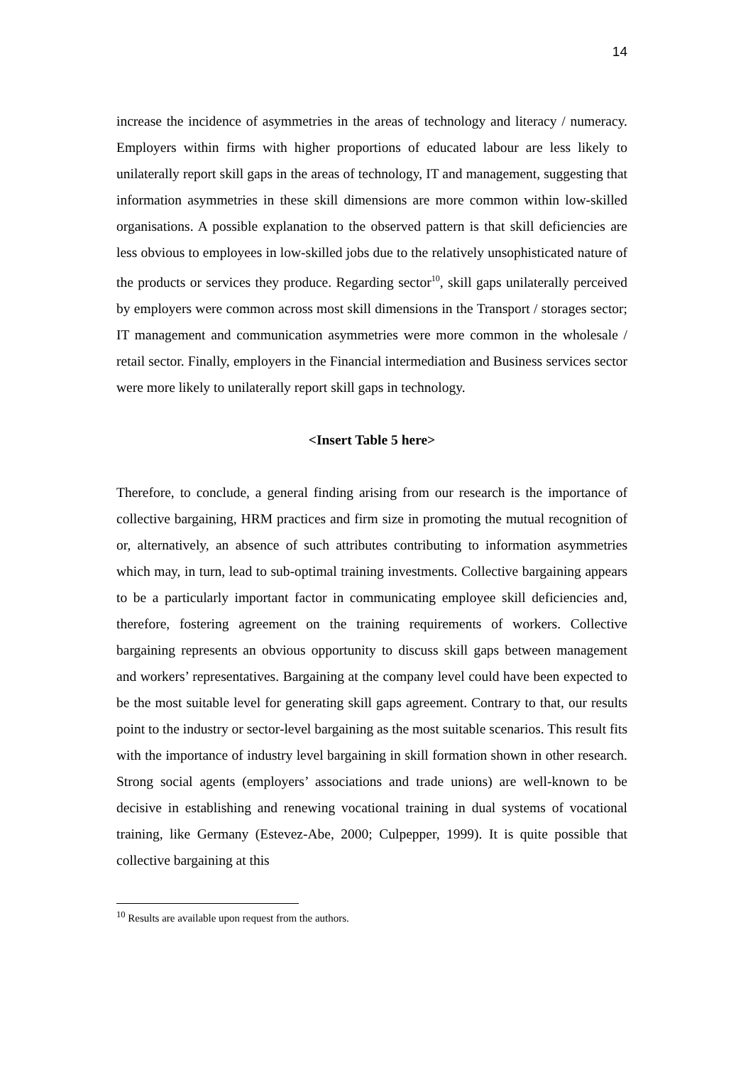14
increase the incidence of asymmetries in the areas of technology and literacy / numeracy. Employers within firms with higher proportions of educated labour are less likely to unilaterally report skill gaps in the areas of technology, IT and management, suggesting that information asymmetries in these skill dimensions are more common within low-skilled organisations. A possible explanation to the observed pattern is that skill deficiencies are less obvious to employees in low-skilled jobs due to the relatively unsophisticated nature of the products or services they produce. Regarding sector<sup>10</sup>, skill gaps unilaterally perceived by employers were common across most skill dimensions in the Transport / storages sector; IT management and communication asymmetries were more common in the wholesale / retail sector. Finally, employers in the Financial intermediation and Business services sector were more likely to unilaterally report skill gaps in technology.
<Insert Table 5 here>
Therefore, to conclude, a general finding arising from our research is the importance of collective bargaining, HRM practices and firm size in promoting the mutual recognition of or, alternatively, an absence of such attributes contributing to information asymmetries which may, in turn, lead to sub-optimal training investments. Collective bargaining appears to be a particularly important factor in communicating employee skill deficiencies and, therefore, fostering agreement on the training requirements of workers. Collective bargaining represents an obvious opportunity to discuss skill gaps between management and workers’ representatives. Bargaining at the company level could have been expected to be the most suitable level for generating skill gaps agreement. Contrary to that, our results point to the industry or sector-level bargaining as the most suitable scenarios. This result fits with the importance of industry level bargaining in skill formation shown in other research. Strong social agents (employers’ associations and trade unions) are well-known to be decisive in establishing and renewing vocational training in dual systems of vocational training, like Germany (Estevez-Abe, 2000; Culpepper, 1999). It is quite possible that collective bargaining at this
<sup>10</sup> Results are available upon request from the authors.